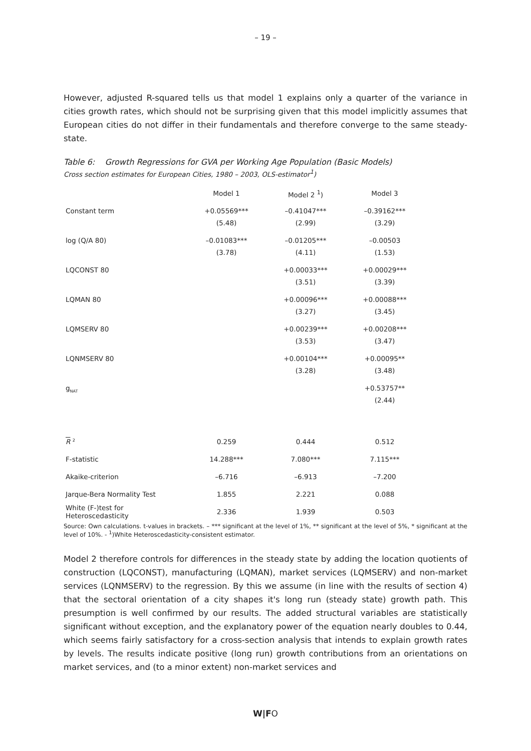– 19 –
However, adjusted R-squared tells us that model 1 explains only a quarter of the variance in cities growth rates, which should not be surprising given that this model implicitly assumes that European cities do not differ in their fundamentals and therefore converge to the same steady-state.
Table 6: Growth Regressions for GVA per Working Age Population (Basic Models)
Cross section estimates for European Cities, 1980 – 2003, OLS-estimator<sup>1</sup>)
| | Model 1 | Model 2 <sup>1</sup>) | Model 3 |
| Constant term | +0.05569*** | –0.41047*** | –0.39162*** |
| | (5.48) | (2.99) | (3.29) |
| log (Q/A 80) | –0.01083*** | –0.01205*** | –0.00503 |
| | (3.78) | (4.11) | (1.53) |
| LQCONST 80 | | +0.00033*** | +0.00029*** |
| | | (3.51) | (3.39) |
| LQMAN 80 | | +0.00096*** | +0.00088*** |
| | | (3.27) | (3.45) |
| LQMSERV 80 | | +0.00239*** | +0.00208*** |
| | | (3.53) | (3.47) |
| LQNMSERV 80 | | +0.00104*** | +0.00095** |
| | | (3.28) | (3.48) |
| g<sub>NAT</sub> | | | +0.53757** |
| | | | (2.44) |
| R <sup>2</sup> | 0.259 | 0.444 | 0.512 |
| F-statistic | 14.288*** | 7.080*** | 7.115*** |
| Akaike-criterion | –6.716 | –6.913 | –7.200 |
| Jarque-Bera Normality Test | 1.855 | 2.221 | 0.088 |
| White (F-)test for Heteroscedasticity | 2.336 | 1.939 | 0.503 |
Source: Own calculations. t-values in brackets. – *** significant at the level of 1%, ** significant at the level of 5%, * significant at the level of 10%. - <sup>1</sup>)White Heteroscedasticity-consistent estimator.
Model 2 therefore controls for differences in the steady state by adding the location quotients of construction (LQCONST), manufacturing (LQMAN), market services (LQMSERV) and non-market services (LQNMSERV) to the regression. By this we assume (in line with the results of section 4) that the sectoral orientation of a city shapes it's long run (steady state) growth path. This presumption is well confirmed by our results. The added structural variables are statistically significant without exception, and the explanatory power of the equation nearly doubles to 0.44, which seems fairly satisfactory for a cross-section analysis that intends to explain growth rates by levels. The results indicate positive (long run) growth contributions from an orientations on market services, and (to a minor extent) non-market services and
W|FO